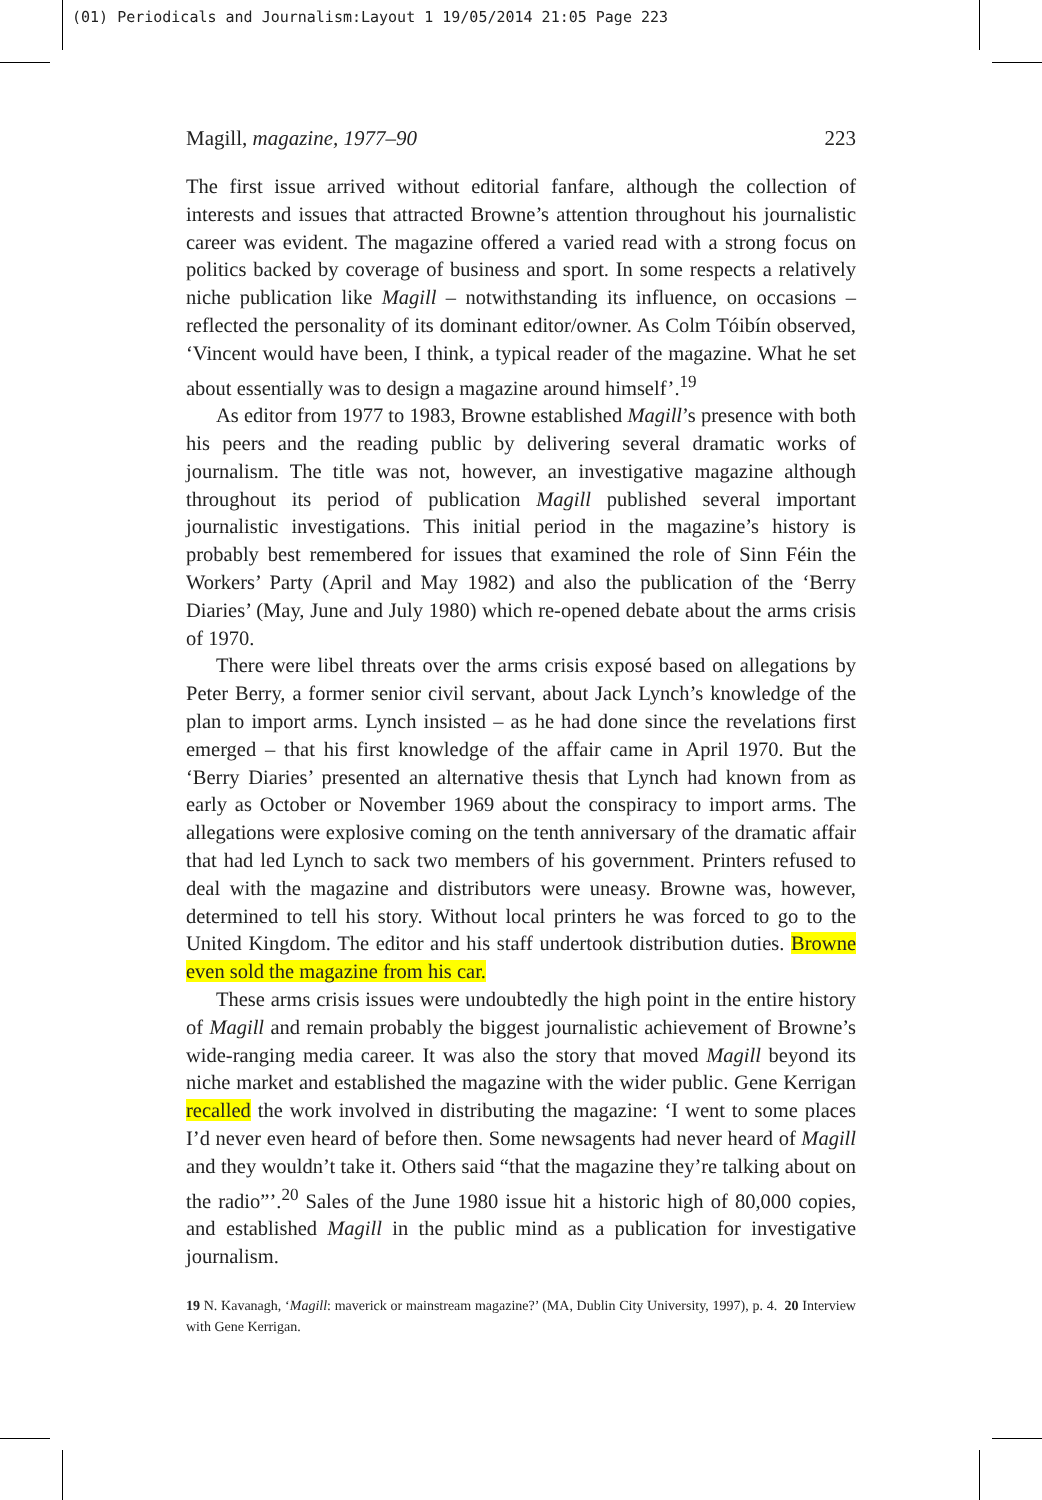(01) Periodicals and Journalism:Layout 1 19/05/2014 21:05 Page 223
Magill, magazine, 1977–90 223
The first issue arrived without editorial fanfare, although the collection of interests and issues that attracted Browne’s attention throughout his journalistic career was evident. The magazine offered a varied read with a strong focus on politics backed by coverage of business and sport. In some respects a relatively niche publication like Magill – notwithstanding its influence, on occasions – reflected the personality of its dominant editor/owner. As Colm Tóibín observed, ‘Vincent would have been, I think, a typical reader of the magazine. What he set about essentially was to design a magazine around himself’.<sup>19</sup>
As editor from 1977 to 1983, Browne established Magill’s presence with both his peers and the reading public by delivering several dramatic works of journalism. The title was not, however, an investigative magazine although throughout its period of publication Magill published several important journalistic investigations. This initial period in the magazine’s history is probably best remembered for issues that examined the role of Sinn Féin the Workers’ Party (April and May 1982) and also the publication of the ‘Berry Diaries’ (May, June and July 1980) which re-opened debate about the arms crisis of 1970.
There were libel threats over the arms crisis exposé based on allegations by Peter Berry, a former senior civil servant, about Jack Lynch’s knowledge of the plan to import arms. Lynch insisted – as he had done since the revelations first emerged – that his first knowledge of the affair came in April 1970. But the ‘Berry Diaries’ presented an alternative thesis that Lynch had known from as early as October or November 1969 about the conspiracy to import arms. The allegations were explosive coming on the tenth anniversary of the dramatic affair that had led Lynch to sack two members of his government. Printers refused to deal with the magazine and distributors were uneasy. Browne was, however, determined to tell his story. Without local printers he was forced to go to the United Kingdom. The editor and his staff undertook distribution duties. Browne even sold the magazine from his car.
These arms crisis issues were undoubtedly the high point in the entire history of Magill and remain probably the biggest journalistic achievement of Browne’s wide-ranging media career. It was also the story that moved Magill beyond its niche market and established the magazine with the wider public. Gene Kerrigan recalled the work involved in distributing the magazine: ‘I went to some places I’d never even heard of before then. Some newsagents had never heard of Magill and they wouldn’t take it. Others said “that the magazine they’re talking about on the radio”’.<sup>20</sup> Sales of the June 1980 issue hit a historic high of 80,000 copies, and established Magill in the public mind as a publication for investigative journalism.
19 N. Kavanagh, ‘Magill: maverick or mainstream magazine?’ (MA, Dublin City University, 1997), p. 4. 20 Interview with Gene Kerrigan.